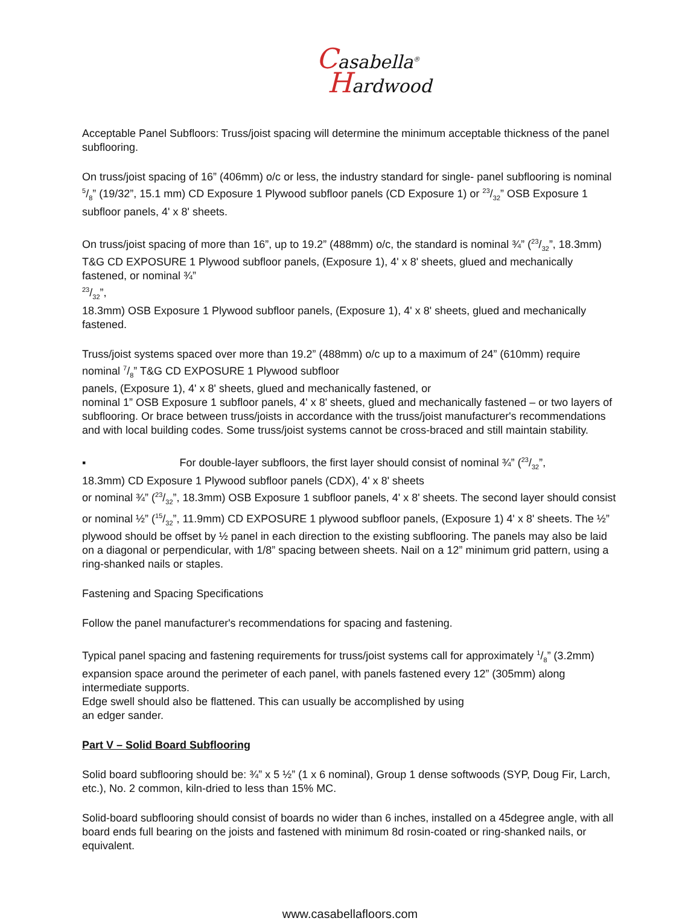Casabella<sup>®</sup>
Hardwood
Acceptable Panel Subfloors: Truss/joist spacing will determine the minimum acceptable thickness of the panel subflooring.
On truss/joist spacing of 16” (406mm) o/c or less, the industry standard for single- panel subflooring is nominal 5/8” (19/32”, 15.1 mm) CD Exposure 1 Plywood subfloor panels (CD Exposure 1) or 23/32” OSB Exposure 1 subfloor panels, 4' x 8' sheets.
On truss/joist spacing of more than 16”, up to 19.2” (488mm) o/c, the standard is nominal ¾” (23/32”, 18.3mm) T&G CD EXPOSURE 1 Plywood subfloor panels, (Exposure 1), 4' x 8' sheets, glued and mechanically fastened, or nominal ¾”
23/32”,
18.3mm) OSB Exposure 1 Plywood subfloor panels, (Exposure 1), 4' x 8' sheets, glued and mechanically fastened.
Truss/joist systems spaced over more than 19.2” (488mm) o/c up to a maximum of 24” (610mm) require nominal 7/8” T&G CD EXPOSURE 1 Plywood subfloor
panels, (Exposure 1), 4' x 8' sheets, glued and mechanically fastened, or
nominal 1” OSB Exposure 1 subfloor panels, 4' x 8' sheets, glued and mechanically fastened – or two layers of subflooring. Or brace between truss/joists in accordance with the truss/joist manufacturer's recommendations and with local building codes. Some truss/joist systems cannot be cross-braced and still maintain stability.
▪ For double-layer subfloors, the first layer should consist of nominal ¾” (23/32”,
18.3mm) CD Exposure 1 Plywood subfloor panels (CDX), 4' x 8' sheets
or nominal ¾” (23/32”, 18.3mm) OSB Exposure 1 subfloor panels, 4' x 8' sheets. The second layer should consist or nominal ½” (15/32”, 11.9mm) CD EXPOSURE 1 plywood subfloor panels, (Exposure 1) 4' x 8' sheets. The ½” plywood should be offset by ½ panel in each direction to the existing subflooring. The panels may also be laid on a diagonal or perpendicular, with 1/8” spacing between sheets. Nail on a 12” minimum grid pattern, using a ring-shanked nails or staples.
Fastening and Spacing Specifications
Follow the panel manufacturer's recommendations for spacing and fastening.
Typical panel spacing and fastening requirements for truss/joist systems call for approximately 1/8” (3.2mm) expansion space around the perimeter of each panel, with panels fastened every 12” (305mm) along intermediate supports.
Edge swell should also be flattened. This can usually be accomplished by using
an edger sander.
Part V – Solid Board Subflooring
Solid board subflooring should be: ¾” x 5 ½” (1 x 6 nominal), Group 1 dense softwoods (SYP, Doug Fir, Larch, etc.), No. 2 common, kiln-dried to less than 15% MC.
Solid-board subflooring should consist of boards no wider than 6 inches, installed on a 45degree angle, with all board ends full bearing on the joists and fastened with minimum 8d rosin-coated or ring-shanked nails, or equivalent.
www.casabellafloors.com